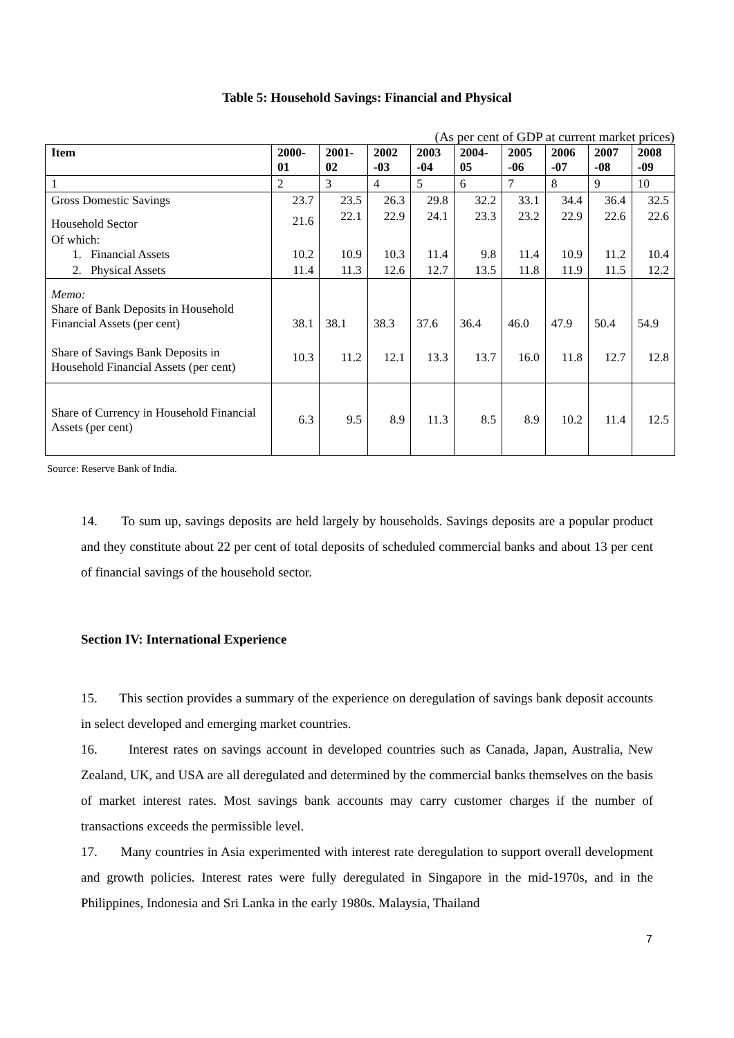Table 5: Household Savings: Financial and Physical
(As per cent of GDP at current market prices)
| Item | 2000- 01 | 2001- 02 | 2002 -03 | 2003 -04 | 2004- 05 | 2005 -06 | 2006 -07 | 2007 -08 | 2008 -09 |
| --- | --- | --- | --- | --- | --- | --- | --- | --- | --- |
| 1 | 2 | 3 | 4 | 5 | 6 | 7 | 8 | 9 | 10 |
| Gross Domestic Savings | 23.7 | 23.5 | 26.3 | 29.8 | 32.2 | 33.1 | 34.4 | 36.4 | 32.5 |
| Household Sector | 21.6 | 22.1 | 22.9 | 24.1 | 23.3 | 23.2 | 22.9 | 22.6 | 22.6 |
| Of which: 1. Financial Assets | 10.2 | 10.9 | 10.3 | 11.4 | 9.8 | 11.4 | 10.9 | 11.2 | 10.4 |
| 2. Physical Assets | 11.4 | 11.3 | 12.6 | 12.7 | 13.5 | 11.8 | 11.9 | 11.5 | 12.2 |
| Memo: Share of Bank Deposits in Household Financial Assets (per cent) | 38.1 | 38.1 | 38.3 | 37.6 | 36.4 | 46.0 | 47.9 | 50.4 | 54.9 |
| Share of Savings Bank Deposits in Household Financial Assets (per cent) | 10.3 | 11.2 | 12.1 | 13.3 | 13.7 | 16.0 | 11.8 | 12.7 | 12.8 |
| Share of Currency in Household Financial Assets (per cent) | 6.3 | 9.5 | 8.9 | 11.3 | 8.5 | 8.9 | 10.2 | 11.4 | 12.5 |
Source: Reserve Bank of India.
14. To sum up, savings deposits are held largely by households. Savings deposits are a popular product and they constitute about 22 per cent of total deposits of scheduled commercial banks and about 13 per cent of financial savings of the household sector.
Section IV: International Experience
15. This section provides a summary of the experience on deregulation of savings bank deposit accounts in select developed and emerging market countries.
16. Interest rates on savings account in developed countries such as Canada, Japan, Australia, New Zealand, UK, and USA are all deregulated and determined by the commercial banks themselves on the basis of market interest rates. Most savings bank accounts may carry customer charges if the number of transactions exceeds the permissible level.
17. Many countries in Asia experimented with interest rate deregulation to support overall development and growth policies. Interest rates were fully deregulated in Singapore in the mid-1970s, and in the Philippines, Indonesia and Sri Lanka in the early 1980s. Malaysia, Thailand
7